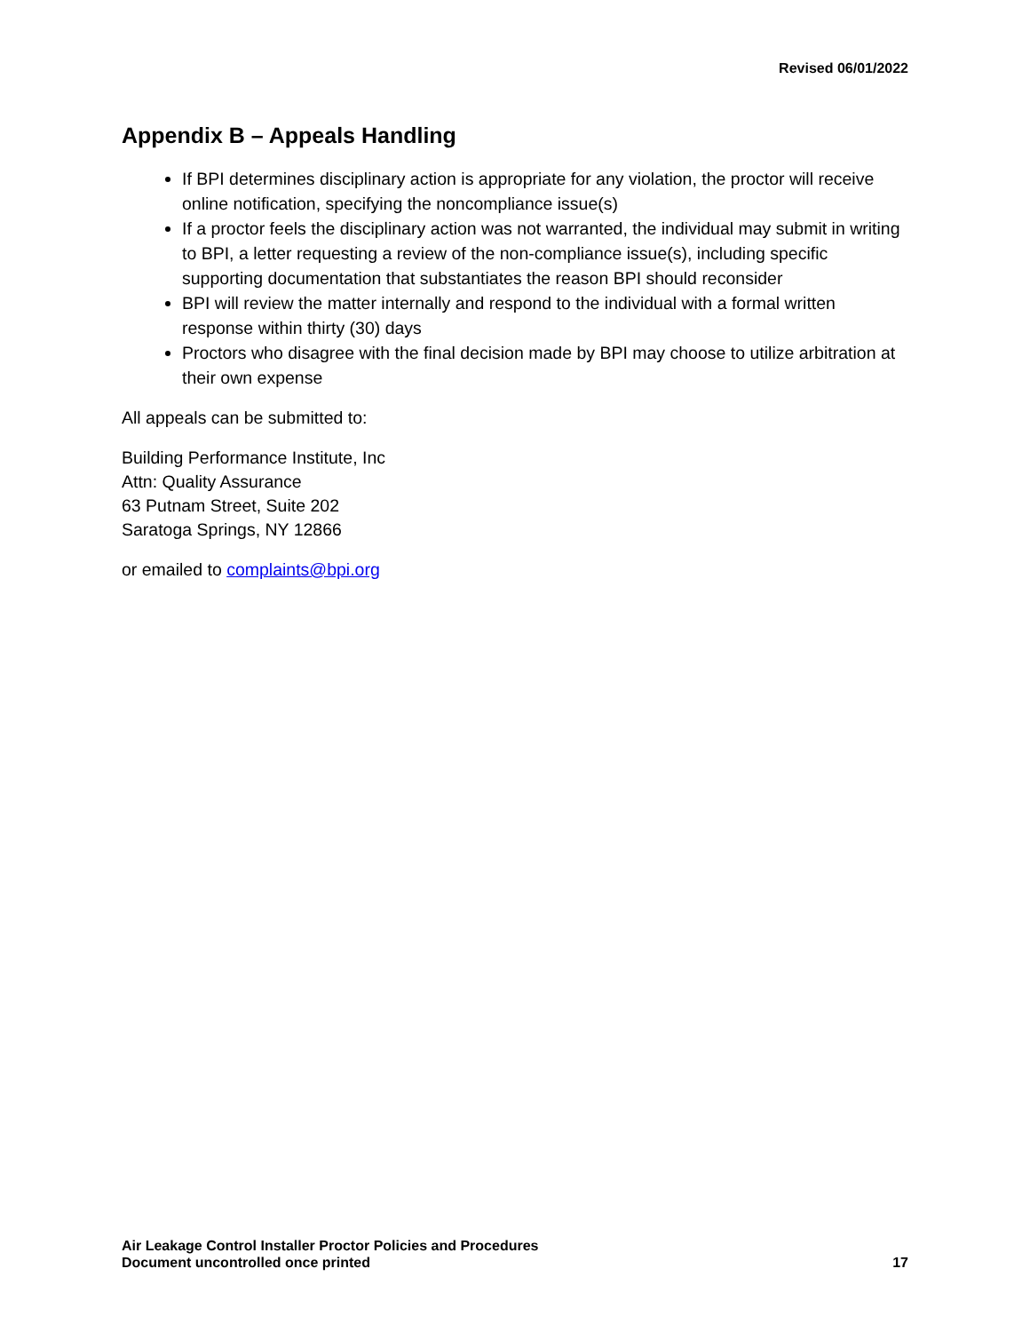Revised 06/01/2022
Appendix B – Appeals Handling
If BPI determines disciplinary action is appropriate for any violation, the proctor will receive online notification, specifying the noncompliance issue(s)
If a proctor feels the disciplinary action was not warranted, the individual may submit in writing to BPI, a letter requesting a review of the non-compliance issue(s), including specific supporting documentation that substantiates the reason BPI should reconsider
BPI will review the matter internally and respond to the individual with a formal written response within thirty (30) days
Proctors who disagree with the final decision made by BPI may choose to utilize arbitration at their own expense
All appeals can be submitted to:
Building Performance Institute, Inc
Attn: Quality Assurance
63 Putnam Street, Suite 202
Saratoga Springs, NY 12866
or emailed to complaints@bpi.org
Air Leakage Control Installer Proctor Policies and Procedures
Document uncontrolled once printed
17